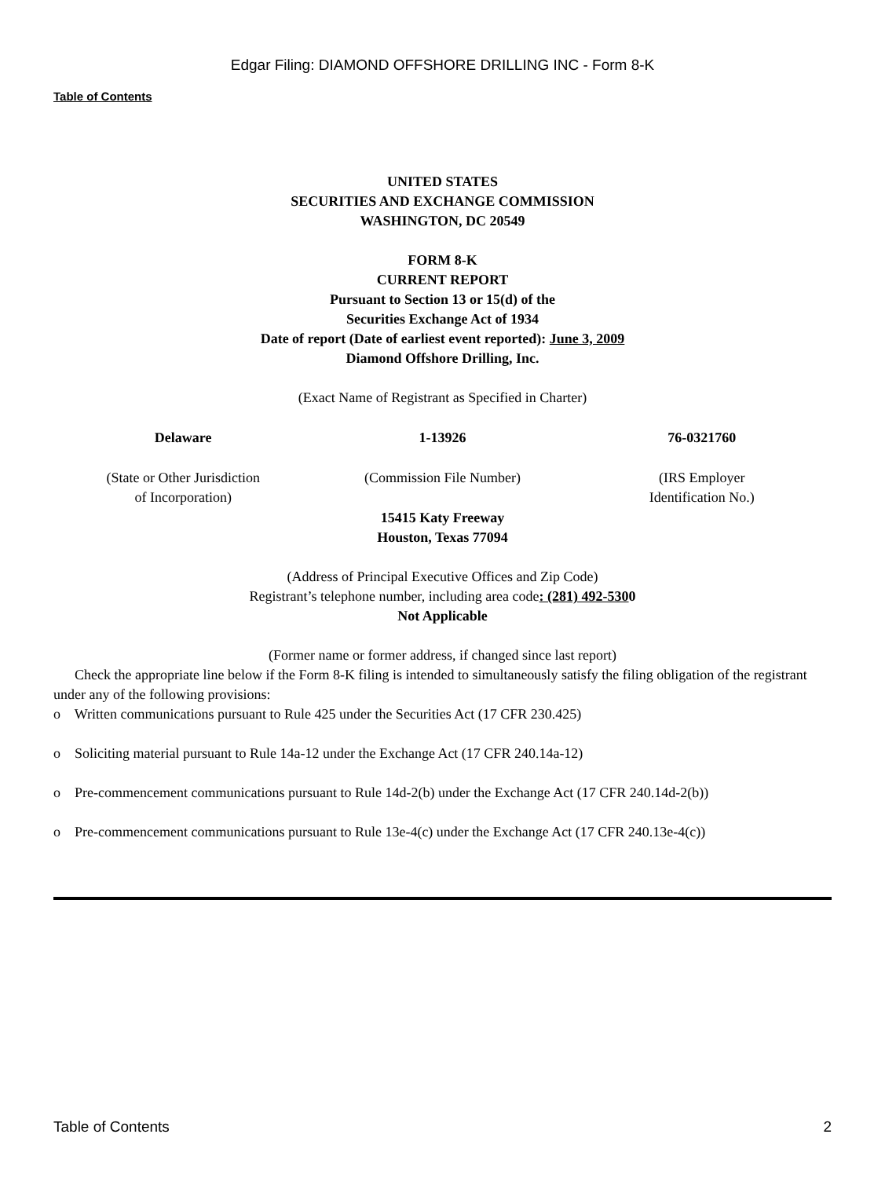Edgar Filing: DIAMOND OFFSHORE DRILLING INC - Form 8-K
Table of Contents
UNITED STATES
SECURITIES AND EXCHANGE COMMISSION
WASHINGTON, DC 20549
FORM 8-K
CURRENT REPORT
Pursuant to Section 13 or 15(d) of the
Securities Exchange Act of 1934
Date of report (Date of earliest event reported): June 3, 2009
Diamond Offshore Drilling, Inc.
(Exact Name of Registrant as Specified in Charter)
| Delaware | 1-13926 | 76-0321760 |
| (State or Other Jurisdiction of Incorporation) | (Commission File Number) | (IRS Employer Identification No.) |
15415 Katy Freeway
Houston, Texas 77094
(Address of Principal Executive Offices and Zip Code)
Registrant’s telephone number, including area code: (281) 492-5300
Not Applicable
(Former name or former address, if changed since last report)
Check the appropriate line below if the Form 8-K filing is intended to simultaneously satisfy the filing obligation of the registrant under any of the following provisions:
o Written communications pursuant to Rule 425 under the Securities Act (17 CFR 230.425)
o Soliciting material pursuant to Rule 14a-12 under the Exchange Act (17 CFR 240.14a-12)
o Pre-commencement communications pursuant to Rule 14d-2(b) under the Exchange Act (17 CFR 240.14d-2(b))
o Pre-commencement communications pursuant to Rule 13e-4(c) under the Exchange Act (17 CFR 240.13e-4(c))
Table of Contents 2